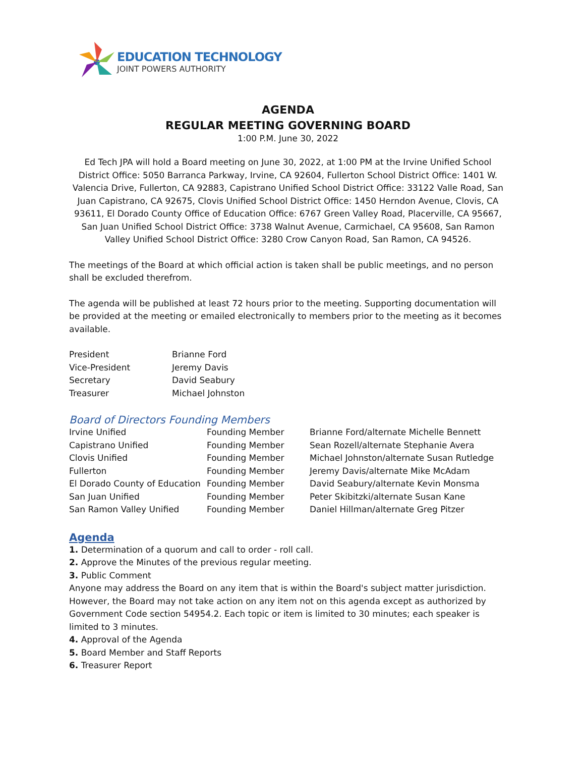EDUCATION TECHNOLOGY
JOINT POWERS AUTHORITY
AGENDA
REGULAR MEETING GOVERNING BOARD
1:00 P.M. June 30, 2022
Ed Tech JPA will hold a Board meeting on June 30, 2022, at 1:00 PM at the Irvine Unified School District Office: 5050 Barranca Parkway, Irvine, CA 92604, Fullerton School District Office: 1401 W. Valencia Drive, Fullerton, CA 92883, Capistrano Unified School District Office: 33122 Valle Road, San Juan Capistrano, CA 92675, Clovis Unified School District Office: 1450 Herndon Avenue, Clovis, CA 93611, El Dorado County Office of Education Office: 6767 Green Valley Road, Placerville, CA 95667, San Juan Unified School District Office: 3738 Walnut Avenue, Carmichael, CA 95608, San Ramon Valley Unified School District Office: 3280 Crow Canyon Road, San Ramon, CA 94526.
The meetings of the Board at which official action is taken shall be public meetings, and no person shall be excluded therefrom.
The agenda will be published at least 72 hours prior to the meeting. Supporting documentation will be provided at the meeting or emailed electronically to members prior to the meeting as it becomes available.
| President | Brianne Ford |
| Vice-President | Jeremy Davis |
| Secretary | David Seabury |
| Treasurer | Michael Johnston |
Board of Directors Founding Members
| Irvine Unified | Founding Member | Brianne Ford/alternate Michelle Bennett |
| Capistrano Unified | Founding Member | Sean Rozell/alternate Stephanie Avera |
| Clovis Unified | Founding Member | Michael Johnston/alternate Susan Rutledge |
| Fullerton | Founding Member | Jeremy Davis/alternate Mike McAdam |
| El Dorado County of Education | Founding Member | David Seabury/alternate Kevin Monsma |
| San Juan Unified | Founding Member | Peter Skibitzki/alternate Susan Kane |
| San Ramon Valley Unified | Founding Member | Daniel Hillman/alternate Greg Pitzer |
Agenda
1. Determination of a quorum and call to order - roll call.
2. Approve the Minutes of the previous regular meeting.
3. Public Comment
Anyone may address the Board on any item that is within the Board's subject matter jurisdiction. However, the Board may not take action on any item not on this agenda except as authorized by Government Code section 54954.2. Each topic or item is limited to 30 minutes; each speaker is limited to 3 minutes.
4. Approval of the Agenda
5. Board Member and Staff Reports
6. Treasurer Report